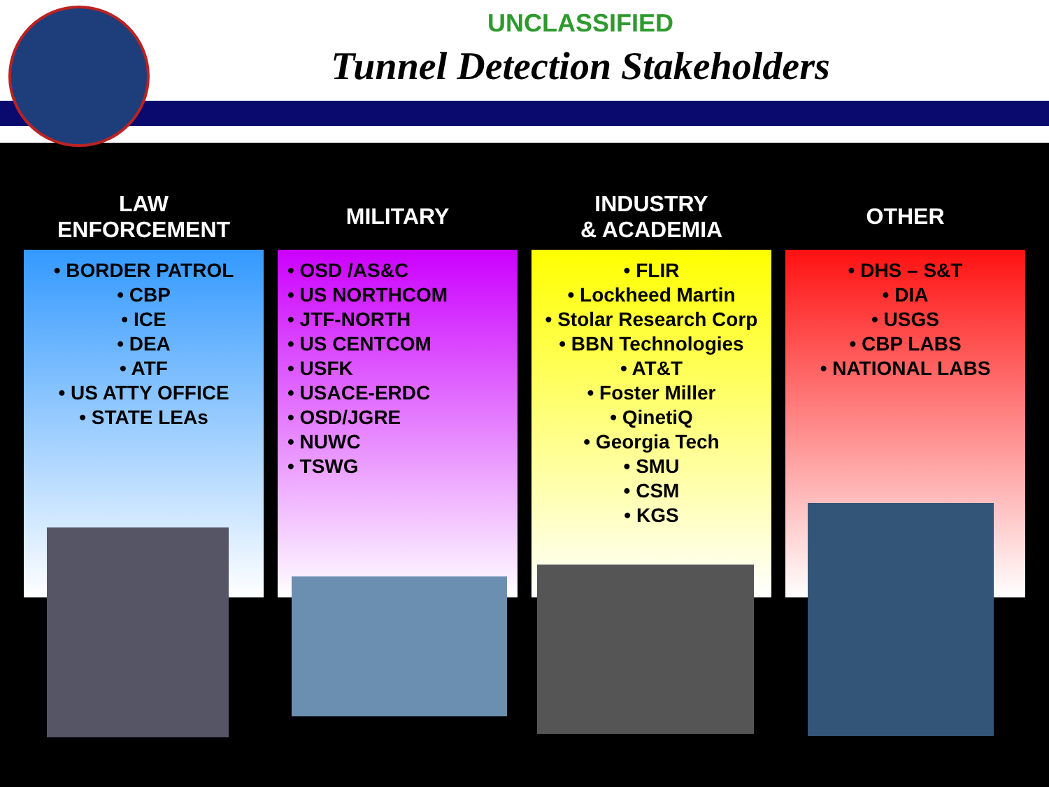UNCLASSIFIED
Tunnel Detection Stakeholders
LAW
ENFORCEMENT
• BORDER PATROL
• CBP
• ICE
• DEA
• ATF
• US ATTY OFFICE
• STATE LEAs
MILITARY
• OSD /AS&C
• US NORTHCOM
• JTF-NORTH
• US CENTCOM
• USFK
• USACE-ERDC
• OSD/JGRE
• NUWC
• TSWG
INDUSTRY
& ACADEMIA
• FLIR
• Lockheed Martin
• Stolar Research Corp
• BBN Technologies
• AT&T
• Foster Miller
• QinetiQ
• Georgia Tech
• SMU
• CSM
• KGS
OTHER
• DHS – S&T
• DIA
• USGS
• CBP LABS
• NATIONAL LABS